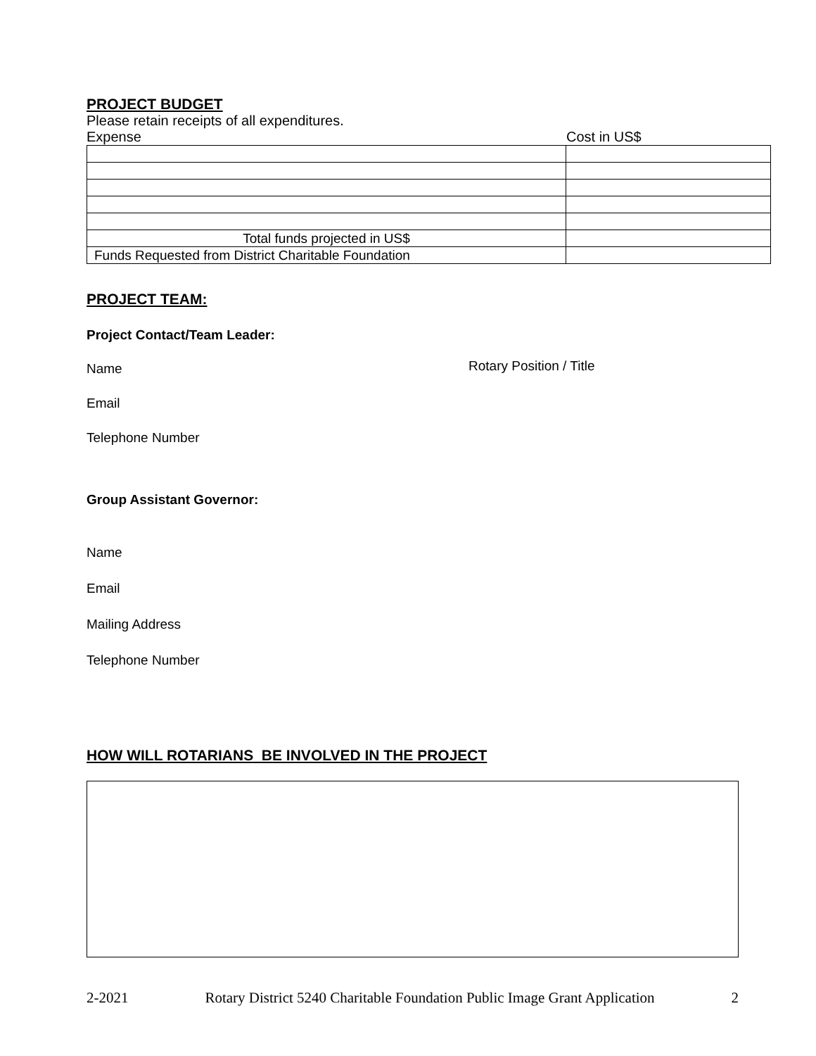PROJECT BUDGET
Please retain receipts of all expenditures.
Expense Cost in US$
| Total funds projected in US$ | |
| Funds Requested from District Charitable Foundation | |
PROJECT TEAM:
Project Contact/Team Leader:
Name Rotary Position / Title
Email
Telephone Number
Group Assistant Governor:
Name
Email
Mailing Address
Telephone Number
HOW WILL ROTARIANS BE INVOLVED IN THE PROJECT
2-2021 Rotary District 5240 Charitable Foundation Public Image Grant Application 2